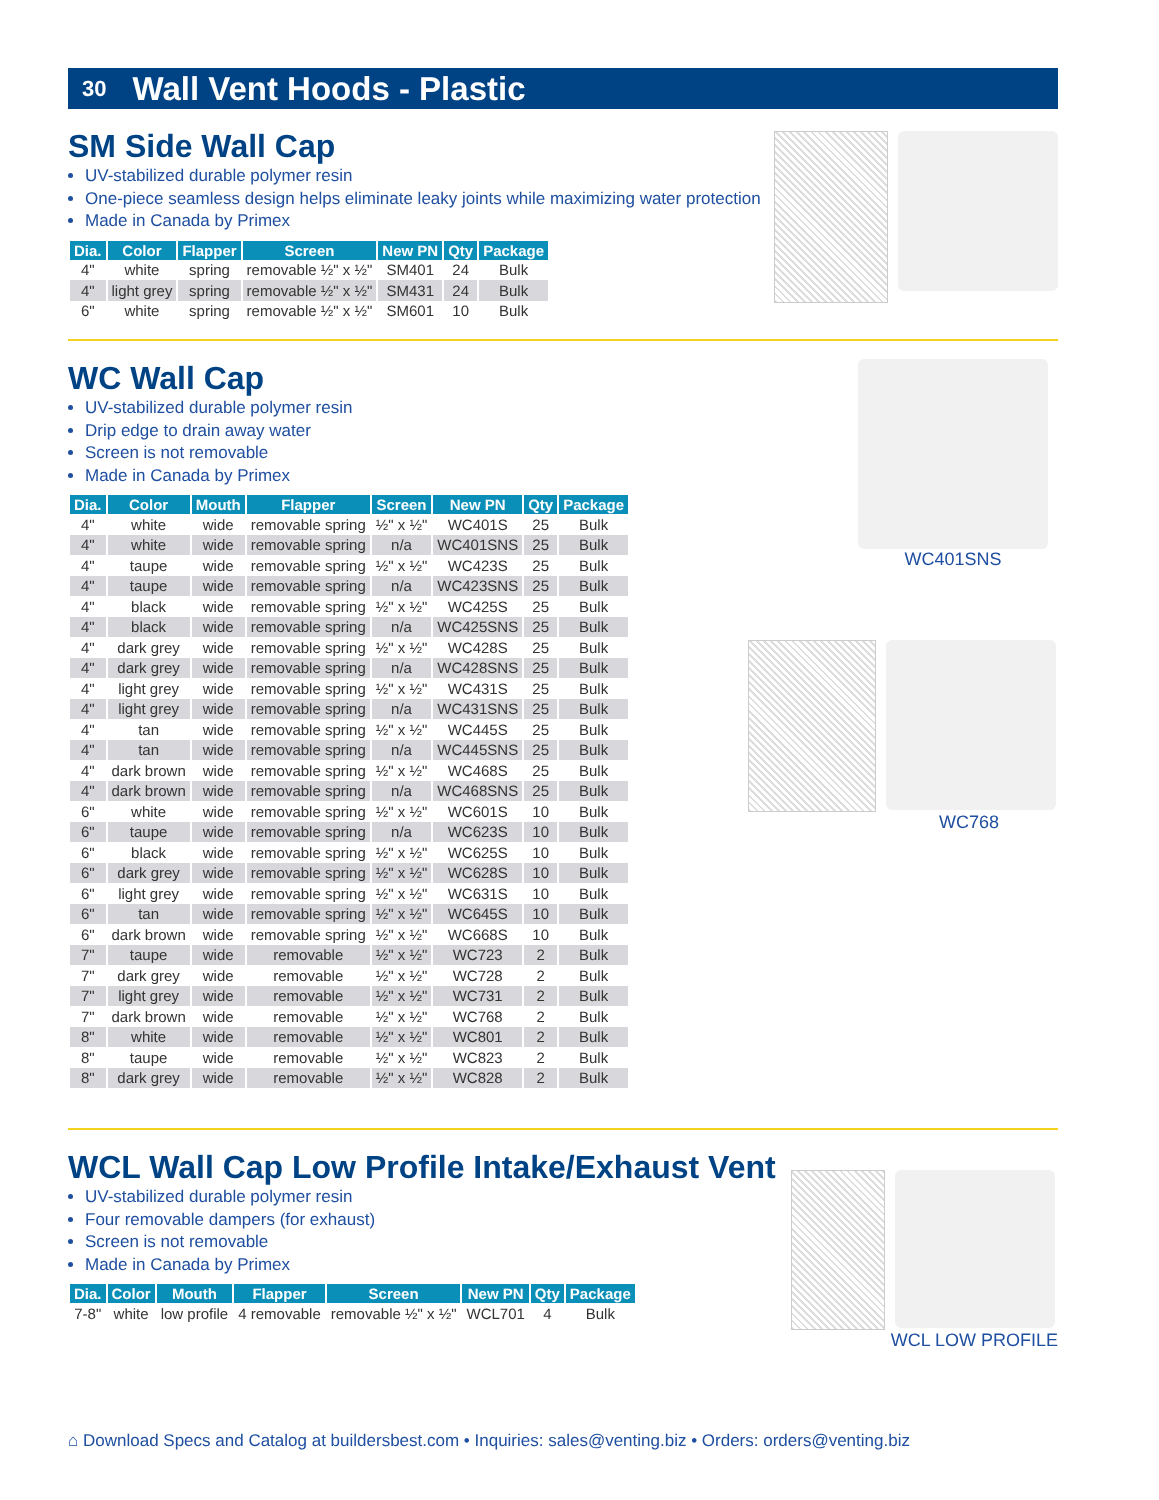30 Wall Vent Hoods - Plastic
SM Side Wall Cap
UV-stabilized durable polymer resin
One-piece seamless design helps eliminate leaky joints while maximizing water protection
Made in Canada by Primex
| Dia. | Color | Flapper | Screen | New PN | Qty | Package |
| --- | --- | --- | --- | --- | --- | --- |
| 4" | white | spring | removable ½" x ½" | SM401 | 24 | Bulk |
| 4" | light grey | spring | removable ½" x ½" | SM431 | 24 | Bulk |
| 6" | white | spring | removable ½" x ½" | SM601 | 10 | Bulk |
WC Wall Cap
UV-stabilized durable polymer resin
Drip edge to drain away water
Screen is not removable
Made in Canada by Primex
| Dia. | Color | Mouth | Flapper | Screen | New PN | Qty | Package |
| --- | --- | --- | --- | --- | --- | --- | --- |
| 4" | white | wide | removable spring | ½" x ½" | WC401S | 25 | Bulk |
| 4" | white | wide | removable spring | n/a | WC401SNS | 25 | Bulk |
| 4" | taupe | wide | removable spring | ½" x ½" | WC423S | 25 | Bulk |
| 4" | taupe | wide | removable spring | n/a | WC423SNS | 25 | Bulk |
| 4" | black | wide | removable spring | ½" x ½" | WC425S | 25 | Bulk |
| 4" | black | wide | removable spring | n/a | WC425SNS | 25 | Bulk |
| 4" | dark grey | wide | removable spring | ½" x ½" | WC428S | 25 | Bulk |
| 4" | dark grey | wide | removable spring | n/a | WC428SNS | 25 | Bulk |
| 4" | light grey | wide | removable spring | ½" x ½" | WC431S | 25 | Bulk |
| 4" | light grey | wide | removable spring | n/a | WC431SNS | 25 | Bulk |
| 4" | tan | wide | removable spring | ½" x ½" | WC445S | 25 | Bulk |
| 4" | tan | wide | removable spring | n/a | WC445SNS | 25 | Bulk |
| 4" | dark brown | wide | removable spring | ½" x ½" | WC468S | 25 | Bulk |
| 4" | dark brown | wide | removable spring | n/a | WC468SNS | 25 | Bulk |
| 6" | white | wide | removable spring | ½" x ½" | WC601S | 10 | Bulk |
| 6" | taupe | wide | removable spring | n/a | WC623S | 10 | Bulk |
| 6" | black | wide | removable spring | ½" x ½" | WC625S | 10 | Bulk |
| 6" | dark grey | wide | removable spring | ½" x ½" | WC628S | 10 | Bulk |
| 6" | light grey | wide | removable spring | ½" x ½" | WC631S | 10 | Bulk |
| 6" | tan | wide | removable spring | ½" x ½" | WC645S | 10 | Bulk |
| 6" | dark brown | wide | removable spring | ½" x ½" | WC668S | 10 | Bulk |
| 7" | taupe | wide | removable | ½" x ½" | WC723 | 2 | Bulk |
| 7" | dark grey | wide | removable | ½" x ½" | WC728 | 2 | Bulk |
| 7" | light grey | wide | removable | ½" x ½" | WC731 | 2 | Bulk |
| 7" | dark brown | wide | removable | ½" x ½" | WC768 | 2 | Bulk |
| 8" | white | wide | removable | ½" x ½" | WC801 | 2 | Bulk |
| 8" | taupe | wide | removable | ½" x ½" | WC823 | 2 | Bulk |
| 8" | dark grey | wide | removable | ½" x ½" | WC828 | 2 | Bulk |
WC401SNS
WC768
WCL Wall Cap Low Profile Intake/Exhaust Vent
UV-stabilized durable polymer resin
Four removable dampers (for exhaust)
Screen is not removable
Made in Canada by Primex
| Dia. | Color | Mouth | Flapper | Screen | New PN | Qty | Package |
| --- | --- | --- | --- | --- | --- | --- | --- |
| 7-8" | white | low profile | 4 removable | removable ½" x ½" | WCL701 | 4 | Bulk |
WCL LOW PROFILE
⌂ Download Specs and Catalog at buildersbest.com • Inquiries: sales@venting.biz • Orders: orders@venting.biz